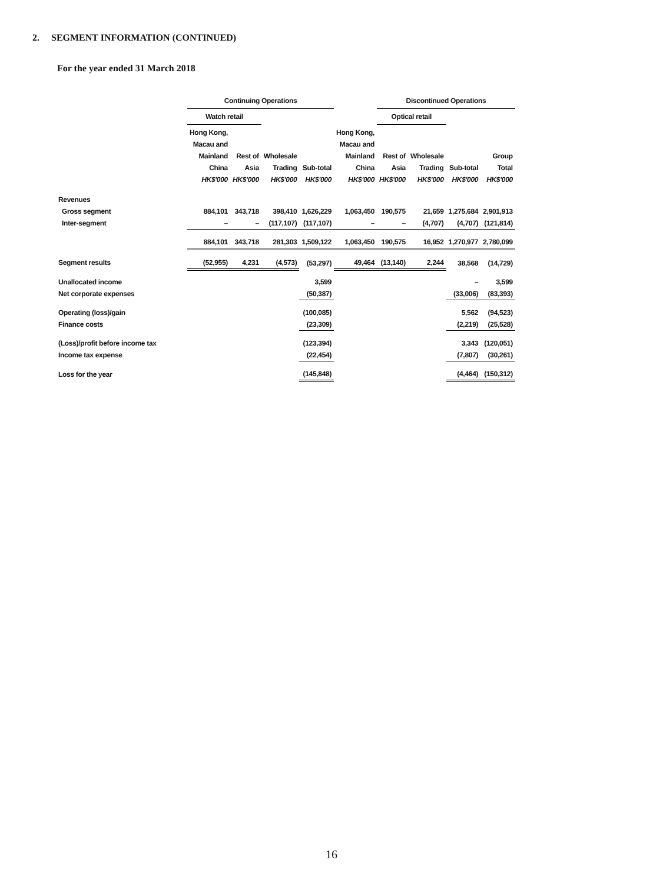2. SEGMENT INFORMATION (CONTINUED)
For the year ended 31 March 2018
| | Continuing Operations | | | | | Discontinued Operations | | | | |
| --- | --- | --- | --- | --- | --- | --- | --- | --- | --- | --- |
| | Watch retail | | | | | Optical retail | | | | |
| | Hong Kong, Macau and Mainland China HK$'000 | Rest of Asia HK$'000 | Wholesale Trading HK$'000 | Sub-total HK$'000 | Hong Kong, Macau and Mainland China HK$'000 | Rest of Asia HK$'000 | Wholesale Trading HK$'000 | Sub-total HK$'000 | Group Total HK$'000 | |
| Revenues | | | | | | | | | | |
| Gross segment | 884,101 | 343,718 | 398,410 | 1,626,229 | 1,063,450 | 190,575 | 21,659 | 1,275,684 | 2,901,913 | |
| Inter-segment | – | – | (117,107) | (117,107) | – | – | (4,707) | (4,707) | (121,814) | |
| | 884,101 | 343,718 | 281,303 | 1,509,122 | 1,063,450 | 190,575 | 16,952 | 1,270,977 | 2,780,099 | |
| Segment results | (52,955) | 4,231 | (4,573) | (53,297) | 49,464 | (13,140) | 2,244 | 38,568 | (14,729) | |
| Unallocated income | | | | 3,599 | | | | – | 3,599 | |
| Net corporate expenses | | | | (50,387) | | | | (33,006) | (83,393) | |
| Operating (loss)/gain | | | | (100,085) | | | | 5,562 | (94,523) | |
| Finance costs | | | | (23,309) | | | | (2,219) | (25,528) | |
| (Loss)/profit before income tax | | | | (123,394) | | | | 3,343 | (120,051) | |
| Income tax expense | | | | (22,454) | | | | (7,807) | (30,261) | |
| Loss for the year | | | | (145,848) | | | | (4,464) | (150,312) | |
16